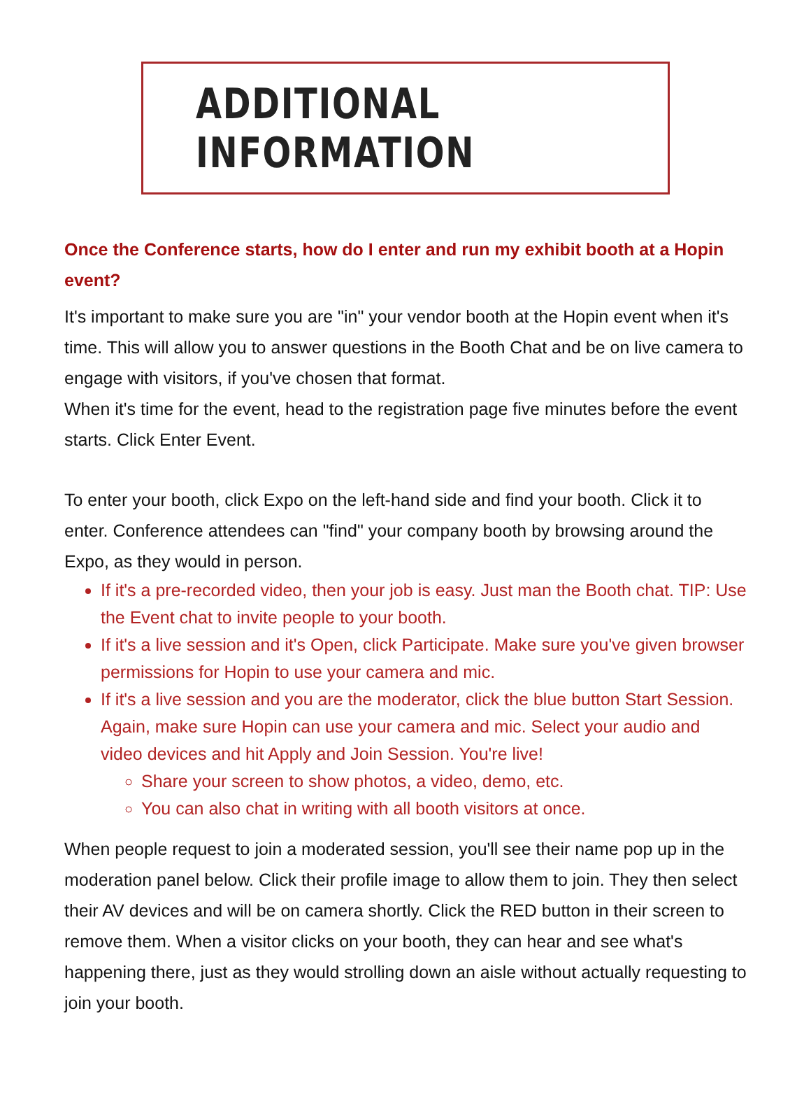ADDITIONAL INFORMATION
Once the Conference starts, how do I enter and run my exhibit booth at a Hopin event?
It's important to make sure you are "in" your vendor booth at the Hopin event when it's time. This will allow you to answer questions in the Booth Chat and be on live camera to engage with visitors, if you've chosen that format.
When it's time for the event, head to the registration page five minutes before the event starts. Click Enter Event.
To enter your booth, click Expo on the left-hand side and find your booth. Click it to enter. Conference attendees can "find" your company booth by browsing around the Expo, as they would in person.
If it's a pre-recorded video, then your job is easy. Just man the Booth chat. TIP: Use the Event chat to invite people to your booth.
If it's a live session and it's Open, click Participate. Make sure you've given browser permissions for Hopin to use your camera and mic.
If it's a live session and you are the moderator, click the blue button Start Session. Again, make sure Hopin can use your camera and mic. Select your audio and video devices and hit Apply and Join Session. You're live!
Share your screen to show photos, a video, demo, etc.
You can also chat in writing with all booth visitors at once.
When people request to join a moderated session, you'll see their name pop up in the moderation panel below. Click their profile image to allow them to join. They then select their AV devices and will be on camera shortly. Click the RED button in their screen to remove them. When a visitor clicks on your booth, they can hear and see what's happening there, just as they would strolling down an aisle without actually requesting to join your booth.